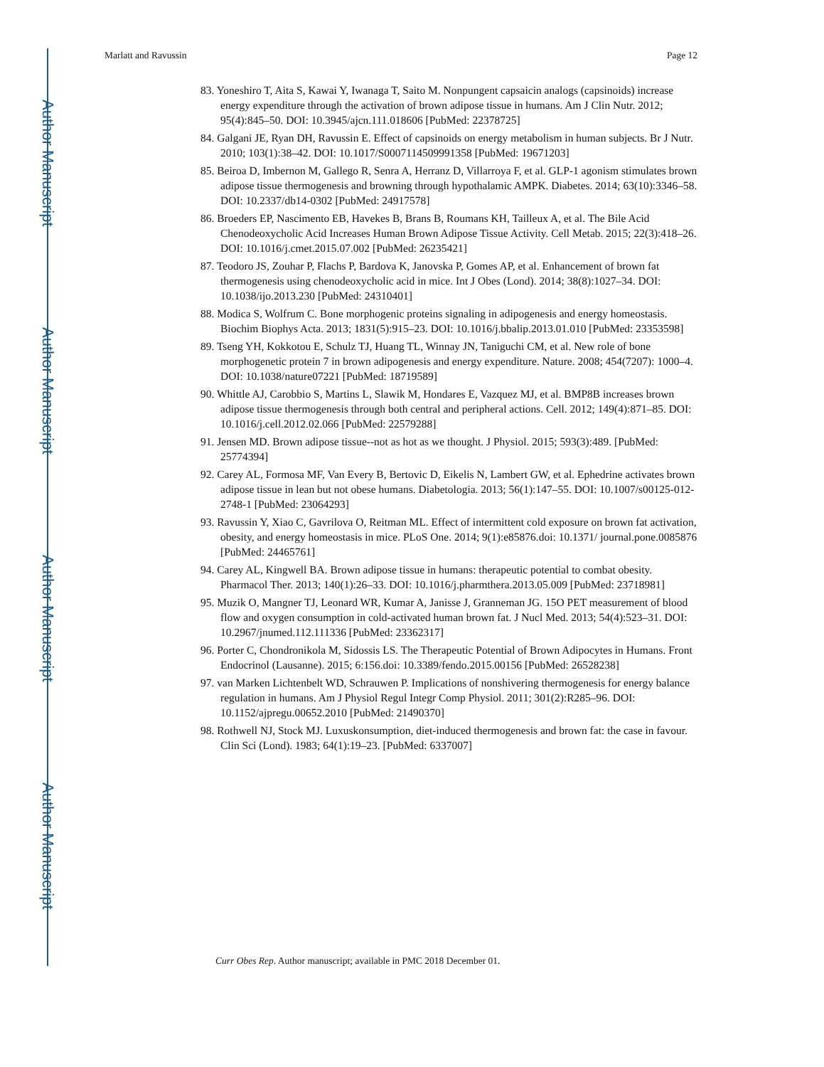Author Manuscript
Author Manuscript
Author Manuscript
Author Manuscript
Marlatt and Ravussin Page 12
83. Yoneshiro T, Aita S, Kawai Y, Iwanaga T, Saito M. Nonpungent capsaicin analogs (capsinoids) increase energy expenditure through the activation of brown adipose tissue in humans. Am J Clin Nutr. 2012; 95(4):845–50. DOI: 10.3945/ajcn.111.018606 [PubMed: 22378725]
84. Galgani JE, Ryan DH, Ravussin E. Effect of capsinoids on energy metabolism in human subjects. Br J Nutr. 2010; 103(1):38–42. DOI: 10.1017/S0007114509991358 [PubMed: 19671203]
85. Beiroa D, Imbernon M, Gallego R, Senra A, Herranz D, Villarroya F, et al. GLP-1 agonism stimulates brown adipose tissue thermogenesis and browning through hypothalamic AMPK. Diabetes. 2014; 63(10):3346–58. DOI: 10.2337/db14-0302 [PubMed: 24917578]
86. Broeders EP, Nascimento EB, Havekes B, Brans B, Roumans KH, Tailleux A, et al. The Bile Acid Chenodeoxycholic Acid Increases Human Brown Adipose Tissue Activity. Cell Metab. 2015; 22(3):418–26. DOI: 10.1016/j.cmet.2015.07.002 [PubMed: 26235421]
87. Teodoro JS, Zouhar P, Flachs P, Bardova K, Janovska P, Gomes AP, et al. Enhancement of brown fat thermogenesis using chenodeoxycholic acid in mice. Int J Obes (Lond). 2014; 38(8):1027–34. DOI: 10.1038/ijo.2013.230 [PubMed: 24310401]
88. Modica S, Wolfrum C. Bone morphogenic proteins signaling in adipogenesis and energy homeostasis. Biochim Biophys Acta. 2013; 1831(5):915–23. DOI: 10.1016/j.bbalip.2013.01.010 [PubMed: 23353598]
89. Tseng YH, Kokkotou E, Schulz TJ, Huang TL, Winnay JN, Taniguchi CM, et al. New role of bone morphogenetic protein 7 in brown adipogenesis and energy expenditure. Nature. 2008; 454(7207): 1000–4. DOI: 10.1038/nature07221 [PubMed: 18719589]
90. Whittle AJ, Carobbio S, Martins L, Slawik M, Hondares E, Vazquez MJ, et al. BMP8B increases brown adipose tissue thermogenesis through both central and peripheral actions. Cell. 2012; 149(4):871–85. DOI: 10.1016/j.cell.2012.02.066 [PubMed: 22579288]
91. Jensen MD. Brown adipose tissue--not as hot as we thought. J Physiol. 2015; 593(3):489. [PubMed: 25774394]
92. Carey AL, Formosa MF, Van Every B, Bertovic D, Eikelis N, Lambert GW, et al. Ephedrine activates brown adipose tissue in lean but not obese humans. Diabetologia. 2013; 56(1):147–55. DOI: 10.1007/s00125-012-2748-1 [PubMed: 23064293]
93. Ravussin Y, Xiao C, Gavrilova O, Reitman ML. Effect of intermittent cold exposure on brown fat activation, obesity, and energy homeostasis in mice. PLoS One. 2014; 9(1):e85876.doi: 10.1371/ journal.pone.0085876 [PubMed: 24465761]
94. Carey AL, Kingwell BA. Brown adipose tissue in humans: therapeutic potential to combat obesity. Pharmacol Ther. 2013; 140(1):26–33. DOI: 10.1016/j.pharmthera.2013.05.009 [PubMed: 23718981]
95. Muzik O, Mangner TJ, Leonard WR, Kumar A, Janisse J, Granneman JG. 15O PET measurement of blood flow and oxygen consumption in cold-activated human brown fat. J Nucl Med. 2013; 54(4):523–31. DOI: 10.2967/jnumed.112.111336 [PubMed: 23362317]
96. Porter C, Chondronikola M, Sidossis LS. The Therapeutic Potential of Brown Adipocytes in Humans. Front Endocrinol (Lausanne). 2015; 6:156.doi: 10.3389/fendo.2015.00156 [PubMed: 26528238]
97. van Marken Lichtenbelt WD, Schrauwen P. Implications of nonshivering thermogenesis for energy balance regulation in humans. Am J Physiol Regul Integr Comp Physiol. 2011; 301(2):R285–96. DOI: 10.1152/ajpregu.00652.2010 [PubMed: 21490370]
98. Rothwell NJ, Stock MJ. Luxuskonsumption, diet-induced thermogenesis and brown fat: the case in favour. Clin Sci (Lond). 1983; 64(1):19–23. [PubMed: 6337007]
Curr Obes Rep. Author manuscript; available in PMC 2018 December 01.